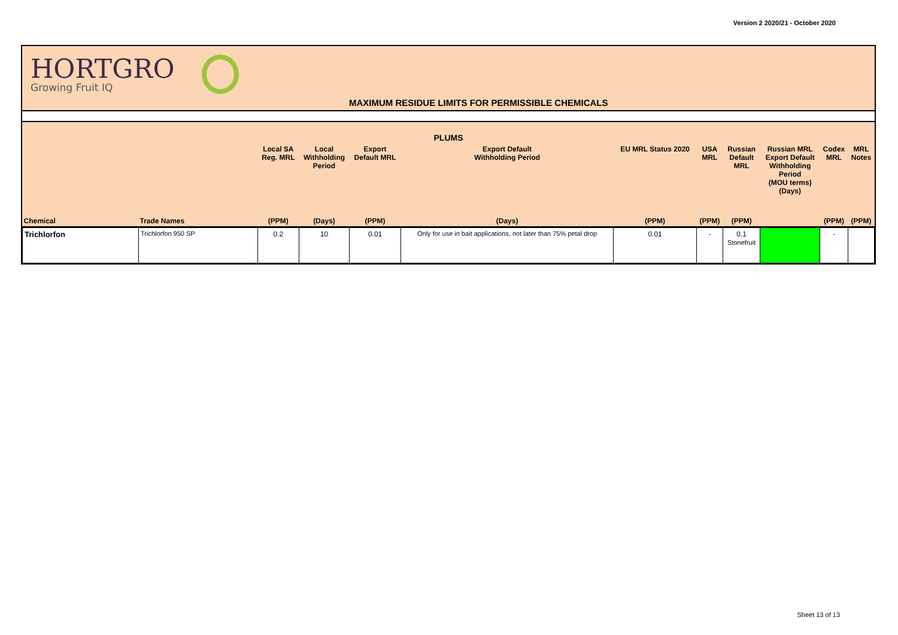Version 2 2020/21 - October 2020
HORTGRO
Growing Fruit IQ
MAXIMUM RESIDUE LIMITS FOR PERMISSIBLE CHEMICALS
| PLUMS | | | | | | | | | | | |
| --- | --- | --- | --- | --- | --- | --- | --- | --- | --- | --- | --- |
| | | Local SA Reg. MRL | Local Withholding Period | Export Default MRL | Export Default Withholding Period | EU MRL Status 2020 | USA MRL | Russian Default MRL | Russian MRL Export Default Withholding Period (MOU terms) (Days) | Codex MRL | MRL Notes |
| Chemical | Trade Names | (PPM) | (Days) | (PPM) | (Days) | (PPM) | (PPM) | (PPM) | | (PPM) | (PPM) |
| Trichlorfon | Trichlorfon 950 SP | 0.2 | 10 | 0.01 | Only for use in bait applications, not later than 75% petal drop | 0.01 | - | 0.1 Stonefruit | | - | |
Sheet 13 of 13